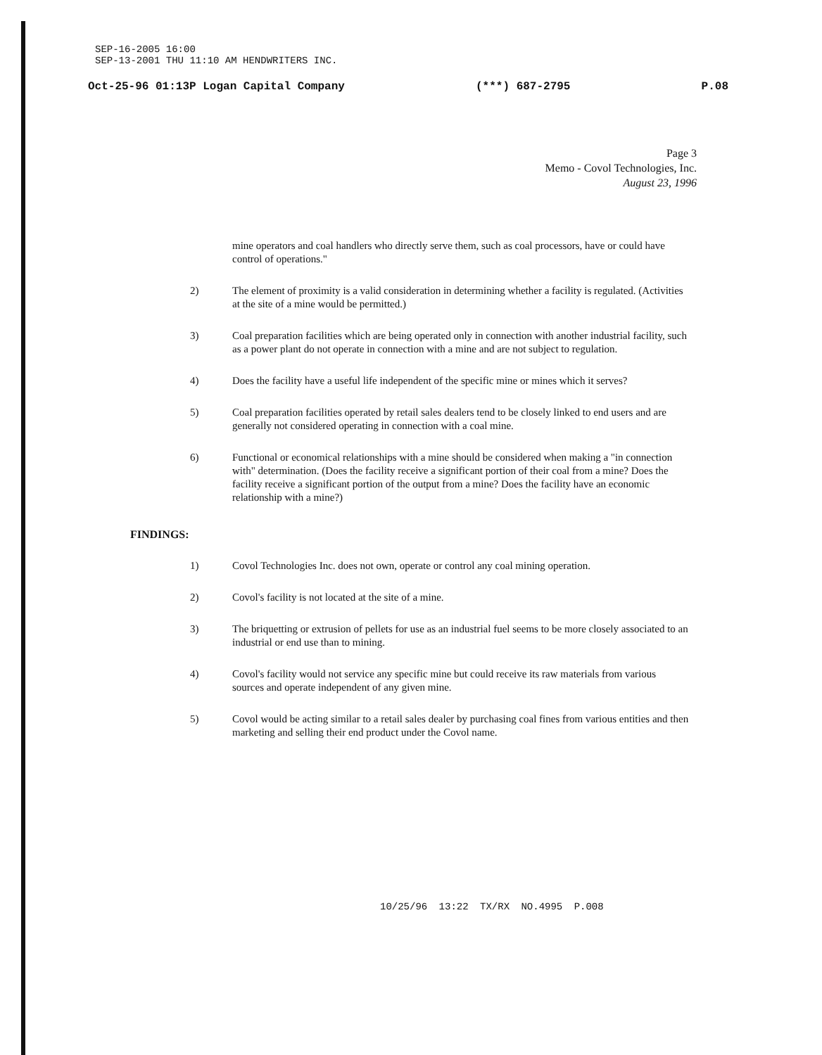SEP-16-2005 16:00
SEP-13-2001 THU 11:10 AM HENDWRITERS INC.
Oct-25-96 01:13P Logan Capital Company (***) 687-2795 P.08
Page 3
Memo - Covol Technologies, Inc.
August 23, 1996
mine operators and coal handlers who directly serve them, such as coal processors, have or could have control of operations."
2) The element of proximity is a valid consideration in determining whether a facility is regulated. (Activities at the site of a mine would be permitted.)
3) Coal preparation facilities which are being operated only in connection with another industrial facility, such as a power plant do not operate in connection with a mine and are not subject to regulation.
4) Does the facility have a useful life independent of the specific mine or mines which it serves?
5) Coal preparation facilities operated by retail sales dealers tend to be closely linked to end users and are generally not considered operating in connection with a coal mine.
6) Functional or economical relationships with a mine should be considered when making a "in connection with" determination. (Does the facility receive a significant portion of their coal from a mine? Does the facility receive a significant portion of the output from a mine? Does the facility have an economic relationship with a mine?)
FINDINGS:
1) Covol Technologies Inc. does not own, operate or control any coal mining operation.
2) Covol's facility is not located at the site of a mine.
3) The briquetting or extrusion of pellets for use as an industrial fuel seems to be more closely associated to an industrial or end use than to mining.
4) Covol's facility would not service any specific mine but could receive its raw materials from various sources and operate independent of any given mine.
5) Covol would be acting similar to a retail sales dealer by purchasing coal fines from various entities and then marketing and selling their end product under the Covol name.
10/25/96 13:22 TX/RX NO.4995 P.008